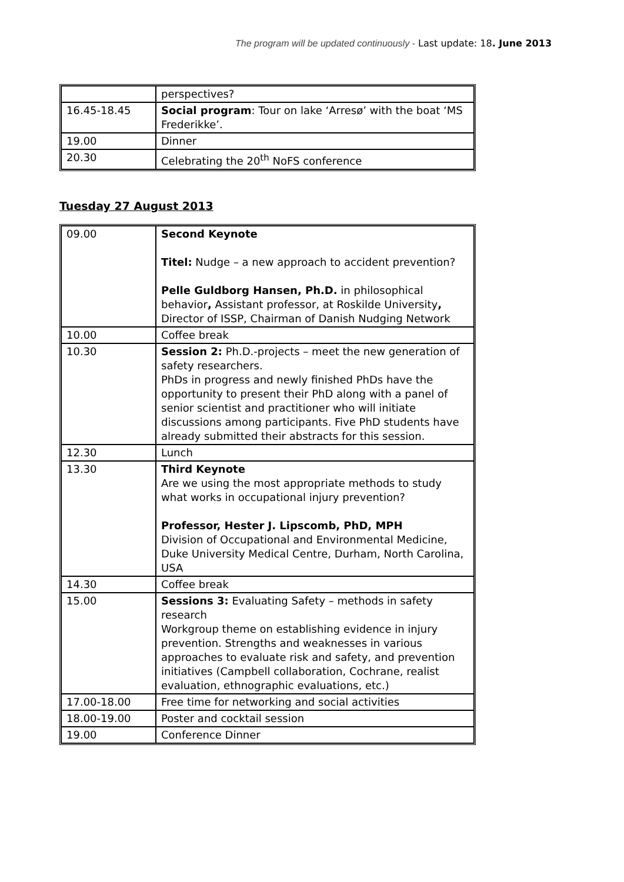The program will be updated continuously - Last update: 18. June 2013
| | perspectives? |
| 16.45-18.45 | Social program : Tour on lake ‘Arresø’ with the boat ‘MS Frederikke’. |
| 19.00 | Dinner |
| 20.30 | Celebrating the 20<sup>th</sup> NoFS conference |
Tuesday 27 August 2013
| 09.00 | Second Keynote Titel: Nudge – a new approach to accident prevention? Pelle Guldborg Hansen, Ph.D. in philosophical behavior , Assistant professor, at Roskilde University , Director of ISSP, Chairman of Danish Nudging Network |
| 10.00 | Coffee break |
| 10.30 | Session 2: Ph.D.-projects – meet the new generation of safety researchers. PhDs in progress and newly finished PhDs have the opportunity to present their PhD along with a panel of senior scientist and practitioner who will initiate discussions among participants. Five PhD students have already submitted their abstracts for this session. |
| 12.30 | Lunch |
| 13.30 | Third Keynote Are we using the most appropriate methods to study what works in occupational injury prevention? Professor, Hester J. Lipscomb, PhD, MPH Division of Occupational and Environmental Medicine, Duke University Medical Centre, Durham, North Carolina, USA |
| 14.30 | Coffee break |
| 15.00 | Sessions 3: Evaluating Safety – methods in safety research Workgroup theme on establishing evidence in injury prevention. Strengths and weaknesses in various approaches to evaluate risk and safety, and prevention initiatives (Campbell collaboration, Cochrane, realist evaluation, ethnographic evaluations, etc.) |
| 17.00-18.00 | Free time for networking and social activities |
| 18.00-19.00 | Poster and cocktail session |
| 19.00 | Conference Dinner |